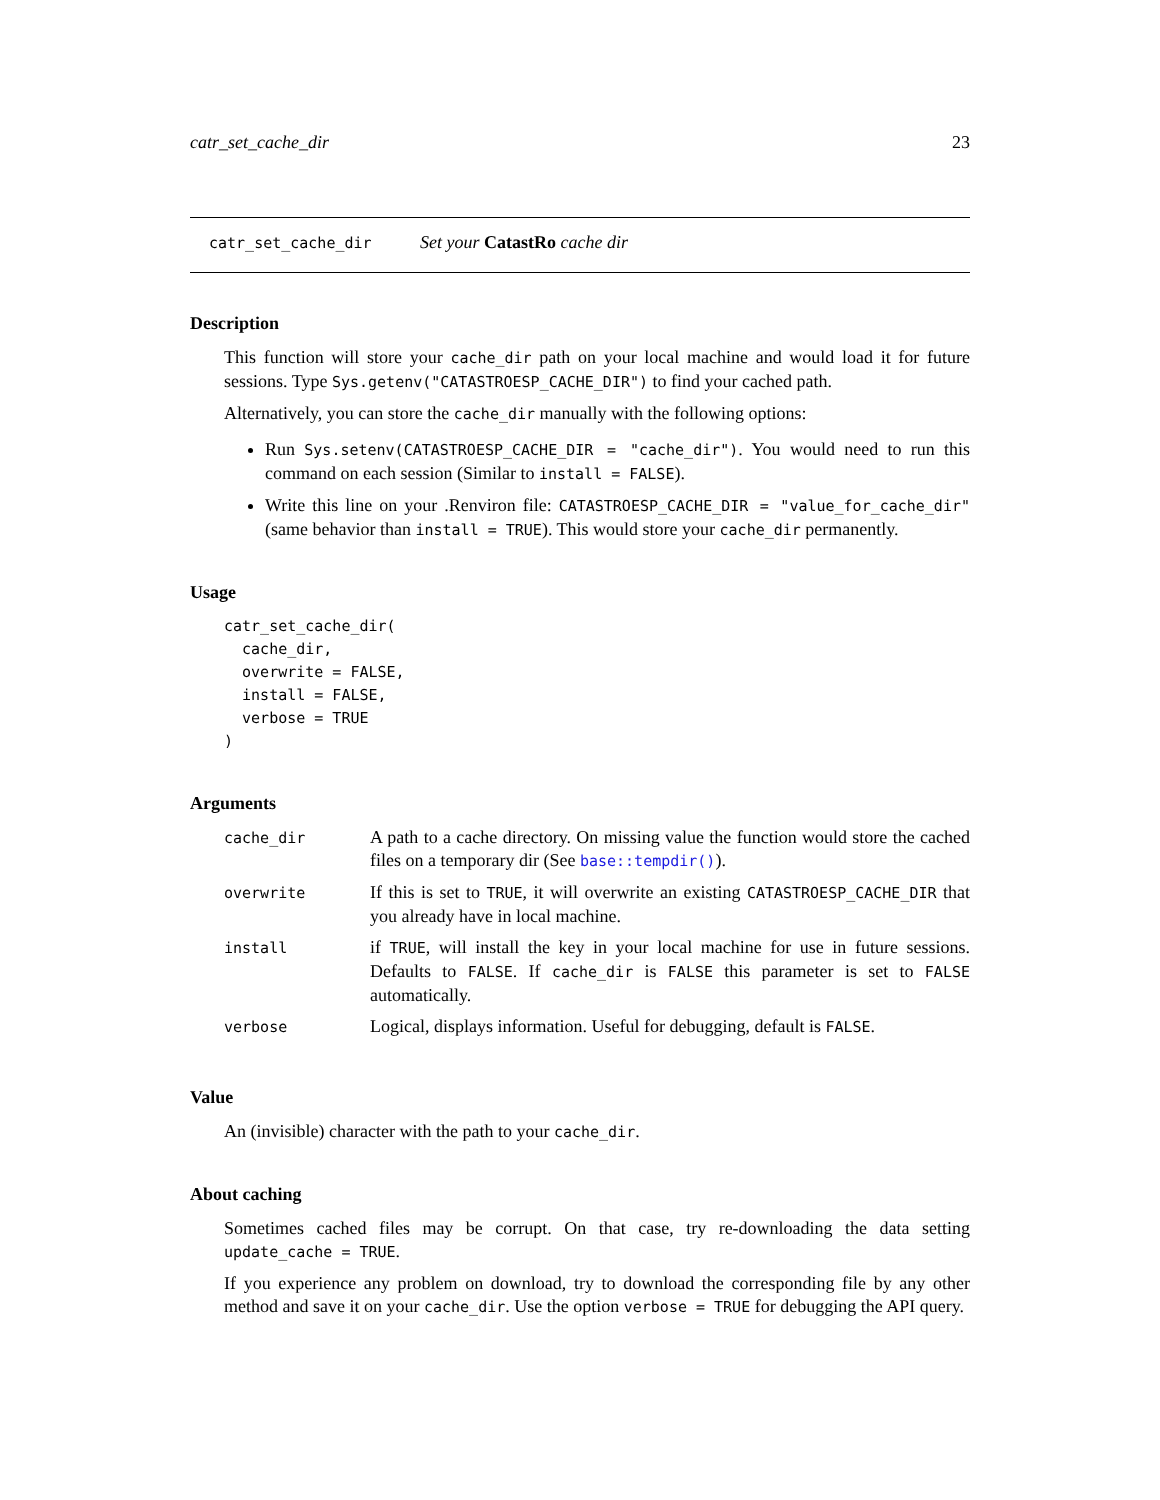catr_set_cache_dir 23
catr_set_cache_dir Set your CatastRo cache dir
Description
This function will store your cache_dir path on your local machine and would load it for future sessions. Type Sys.getenv("CATASTROESP_CACHE_DIR") to find your cached path.
Alternatively, you can store the cache_dir manually with the following options:
Run Sys.setenv(CATASTROESP_CACHE_DIR = "cache_dir"). You would need to run this command on each session (Similar to install = FALSE).
Write this line on your .Renviron file: CATASTROESP_CACHE_DIR = "value_for_cache_dir" (same behavior than install = TRUE). This would store your cache_dir permanently.
Usage
catr_set_cache_dir(
  cache_dir,
  overwrite = FALSE,
  install = FALSE,
  verbose = TRUE
)
Arguments
| cache_dir | A path to a cache directory. On missing value the function would store the cached files on a temporary dir (See base::tempdir() ). |
| overwrite | If this is set to TRUE , it will overwrite an existing CATASTROESP_CACHE_DIR that you already have in local machine. |
| install | if TRUE , will install the key in your local machine for use in future sessions. Defaults to FALSE . If cache_dir is FALSE this parameter is set to FALSE automatically. |
| verbose | Logical, displays information. Useful for debugging, default is FALSE . |
Value
An (invisible) character with the path to your cache_dir.
About caching
Sometimes cached files may be corrupt. On that case, try re-downloading the data setting update_cache = TRUE.
If you experience any problem on download, try to download the corresponding file by any other method and save it on your cache_dir. Use the option verbose = TRUE for debugging the API query.